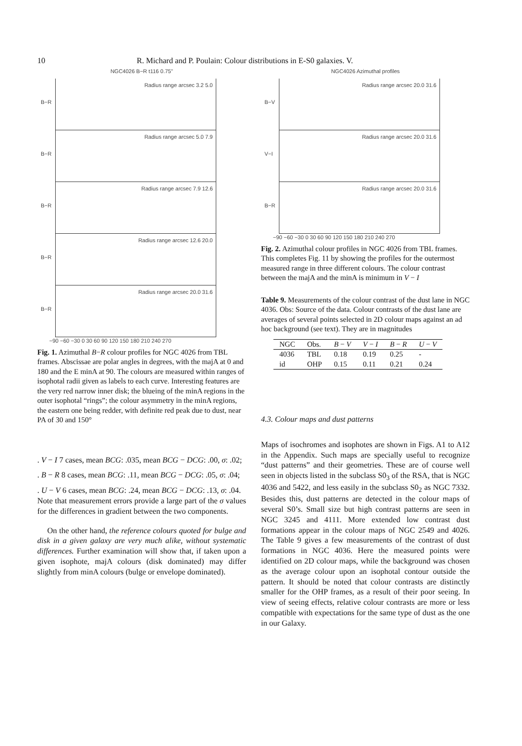10 R. Michard and P. Poulain: Colour distributions in E-S0 galaxies. V.
NGC4026 B−R t116 0.75"
B−R
Radius range arcsec 3.2 5.0
B−R
Radius range arcsec 5.0 7.9
B−R
Radius range arcsec 7.9 12.6
B−R
Radius range arcsec 12.6 20.0
B−R
Radius range arcsec 20.0 31.6
−90 −60 −30 0 30 60 90 120 150 180 210 240 270
Fig. 1. Azimuthal B−R colour profiles for NGC 4026 from TBL frames. Abscissae are polar angles in degrees, with the majA at 0 and 180 and the E minA at 90. The colours are measured within ranges of isophotal radii given as labels to each curve. Interesting features are the very red narrow inner disk; the blueing of the minA regions in the outer isophotal “rings”; the colour asymmetry in the minA regions, the eastern one being redder, with definite red peak due to dust, near PA of 30 and 150°
. V − I 7 cases, mean BCG: .035, mean BCG − DCG: .00, σ: .02;
. B − R 8 cases, mean BCG: .11, mean BCG − DCG: .05, σ: .04;
. U − V 6 cases, mean BCG: .24, mean BCG − DCG: .13, σ: .04.
Note that measurement errors provide a large part of the σ values for the differences in gradient between the two components.
On the other hand, the reference colours quoted for bulge and disk in a given galaxy are very much alike, without systematic differences. Further examination will show that, if taken upon a given isophote, majA colours (disk dominated) may differ slightly from minA colours (bulge or envelope dominated).
NGC4026 Azimuthal profiles
B−V
Radius range arcsec 20.0 31.6
V−I
Radius range arcsec 20.0 31.6
B−R
Radius range arcsec 20.0 31.6
−90 −60 −30 0 30 60 90 120 150 180 210 240 270
Fig. 2. Azimuthal colour profiles in NGC 4026 from TBL frames. This completes Fig. 11 by showing the profiles for the outermost measured range in three different colours. The colour contrast between the majA and the minA is minimum in V − I
Table 9. Measurements of the colour contrast of the dust lane in NGC 4036. Obs: Source of the data. Colour contrasts of the dust lane are averages of several points selected in 2D colour maps against an ad hoc background (see text). They are in magnitudes
| NGC | Obs. | B − V | V − I | B − R | U − V |
| --- | --- | --- | --- | --- | --- |
| 4036 | TBL | 0.18 | 0.19 | 0.25 | - |
| id | OHP | 0.15 | 0.11 | 0.21 | 0.24 |
4.3. Colour maps and dust patterns
Maps of isochromes and isophotes are shown in Figs. A1 to A12 in the Appendix. Such maps are specially useful to recognize “dust patterns” and their geometries. These are of course well seen in objects listed in the subclass S0<sub>3</sub> of the RSA, that is NGC 4036 and 5422, and less easily in the subclass S0<sub>2</sub> as NGC 7332. Besides this, dust patterns are detected in the colour maps of several S0’s. Small size but high contrast patterns are seen in NGC 3245 and 4111. More extended low contrast dust formations appear in the colour maps of NGC 2549 and 4026. The Table 9 gives a few measurements of the contrast of dust formations in NGC 4036. Here the measured points were identified on 2D colour maps, while the background was chosen as the average colour upon an isophotal contour outside the pattern. It should be noted that colour contrasts are distinctly smaller for the OHP frames, as a result of their poor seeing. In view of seeing effects, relative colour contrasts are more or less compatible with expectations for the same type of dust as the one in our Galaxy.